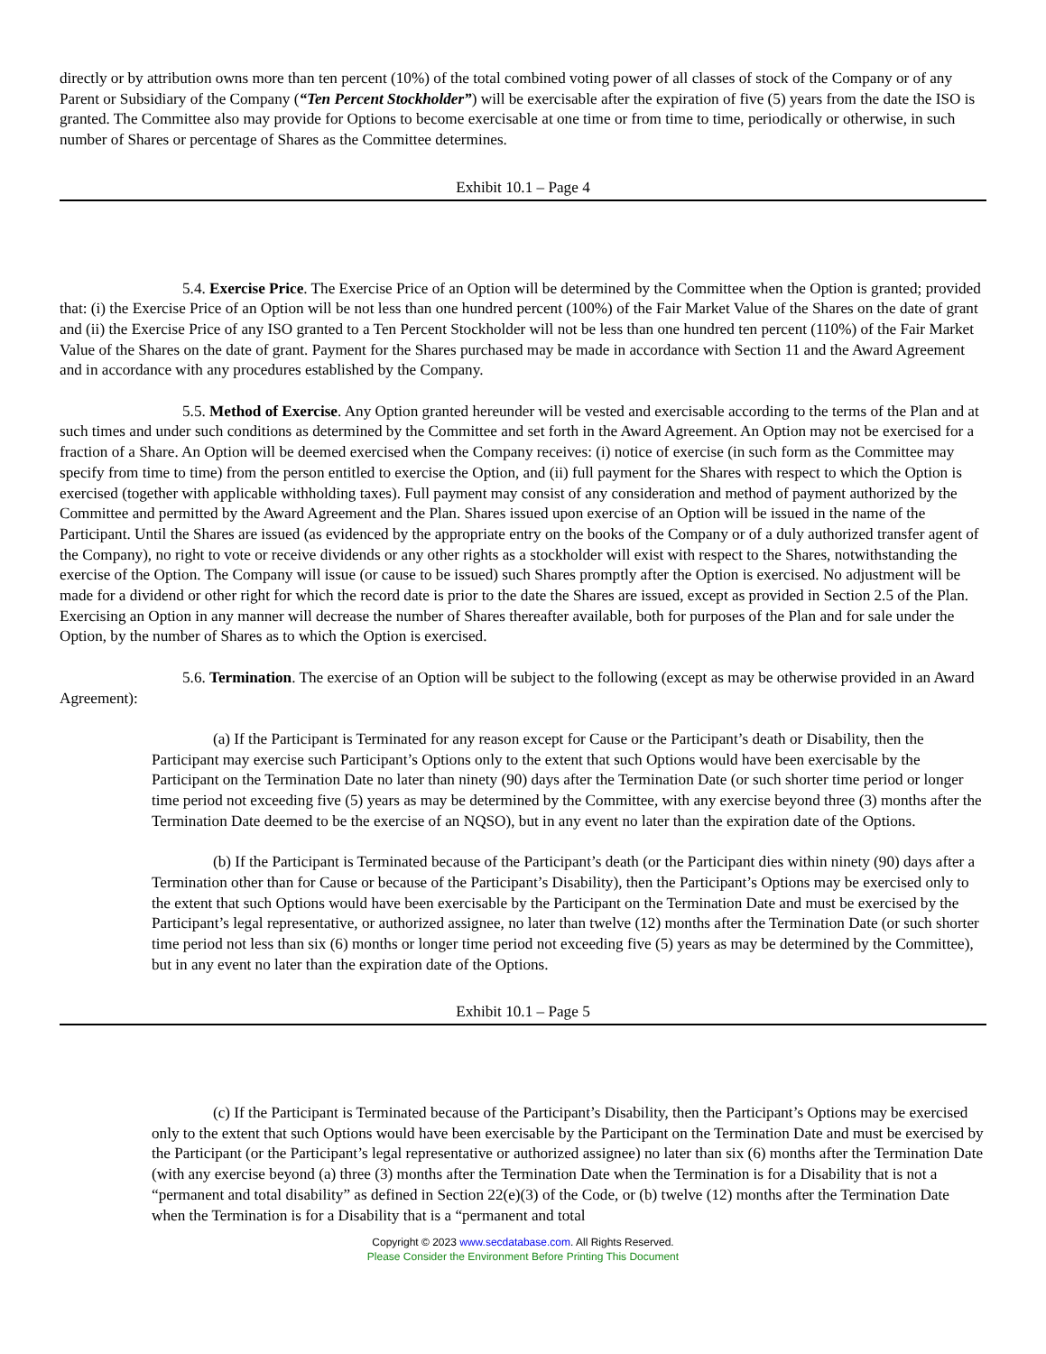directly or by attribution owns more than ten percent (10%) of the total combined voting power of all classes of stock of the Company or of any Parent or Subsidiary of the Company (“Ten Percent Stockholder”) will be exercisable after the expiration of five (5) years from the date the ISO is granted. The Committee also may provide for Options to become exercisable at one time or from time to time, periodically or otherwise, in such number of Shares or percentage of Shares as the Committee determines.
Exhibit 10.1 – Page 4
5.4. Exercise Price. The Exercise Price of an Option will be determined by the Committee when the Option is granted; provided that: (i) the Exercise Price of an Option will be not less than one hundred percent (100%) of the Fair Market Value of the Shares on the date of grant and (ii) the Exercise Price of any ISO granted to a Ten Percent Stockholder will not be less than one hundred ten percent (110%) of the Fair Market Value of the Shares on the date of grant. Payment for the Shares purchased may be made in accordance with Section 11 and the Award Agreement and in accordance with any procedures established by the Company.
5.5. Method of Exercise. Any Option granted hereunder will be vested and exercisable according to the terms of the Plan and at such times and under such conditions as determined by the Committee and set forth in the Award Agreement. An Option may not be exercised for a fraction of a Share. An Option will be deemed exercised when the Company receives: (i) notice of exercise (in such form as the Committee may specify from time to time) from the person entitled to exercise the Option, and (ii) full payment for the Shares with respect to which the Option is exercised (together with applicable withholding taxes). Full payment may consist of any consideration and method of payment authorized by the Committee and permitted by the Award Agreement and the Plan. Shares issued upon exercise of an Option will be issued in the name of the Participant. Until the Shares are issued (as evidenced by the appropriate entry on the books of the Company or of a duly authorized transfer agent of the Company), no right to vote or receive dividends or any other rights as a stockholder will exist with respect to the Shares, notwithstanding the exercise of the Option. The Company will issue (or cause to be issued) such Shares promptly after the Option is exercised. No adjustment will be made for a dividend or other right for which the record date is prior to the date the Shares are issued, except as provided in Section 2.5 of the Plan. Exercising an Option in any manner will decrease the number of Shares thereafter available, both for purposes of the Plan and for sale under the Option, by the number of Shares as to which the Option is exercised.
5.6. Termination. The exercise of an Option will be subject to the following (except as may be otherwise provided in an Award Agreement):
(a) If the Participant is Terminated for any reason except for Cause or the Participant’s death or Disability, then the Participant may exercise such Participant’s Options only to the extent that such Options would have been exercisable by the Participant on the Termination Date no later than ninety (90) days after the Termination Date (or such shorter time period or longer time period not exceeding five (5) years as may be determined by the Committee, with any exercise beyond three (3) months after the Termination Date deemed to be the exercise of an NQSO), but in any event no later than the expiration date of the Options.
(b) If the Participant is Terminated because of the Participant’s death (or the Participant dies within ninety (90) days after a Termination other than for Cause or because of the Participant’s Disability), then the Participant’s Options may be exercised only to the extent that such Options would have been exercisable by the Participant on the Termination Date and must be exercised by the Participant’s legal representative, or authorized assignee, no later than twelve (12) months after the Termination Date (or such shorter time period not less than six (6) months or longer time period not exceeding five (5) years as may be determined by the Committee), but in any event no later than the expiration date of the Options.
Exhibit 10.1 – Page 5
(c) If the Participant is Terminated because of the Participant’s Disability, then the Participant’s Options may be exercised only to the extent that such Options would have been exercisable by the Participant on the Termination Date and must be exercised by the Participant (or the Participant’s legal representative or authorized assignee) no later than six (6) months after the Termination Date (with any exercise beyond (a) three (3) months after the Termination Date when the Termination is for a Disability that is not a “permanent and total disability” as defined in Section 22(e)(3) of the Code, or (b) twelve (12) months after the Termination Date when the Termination is for a Disability that is a “permanent and total
Copyright © 2023 www.secdatabase.com. All Rights Reserved.
Please Consider the Environment Before Printing This Document